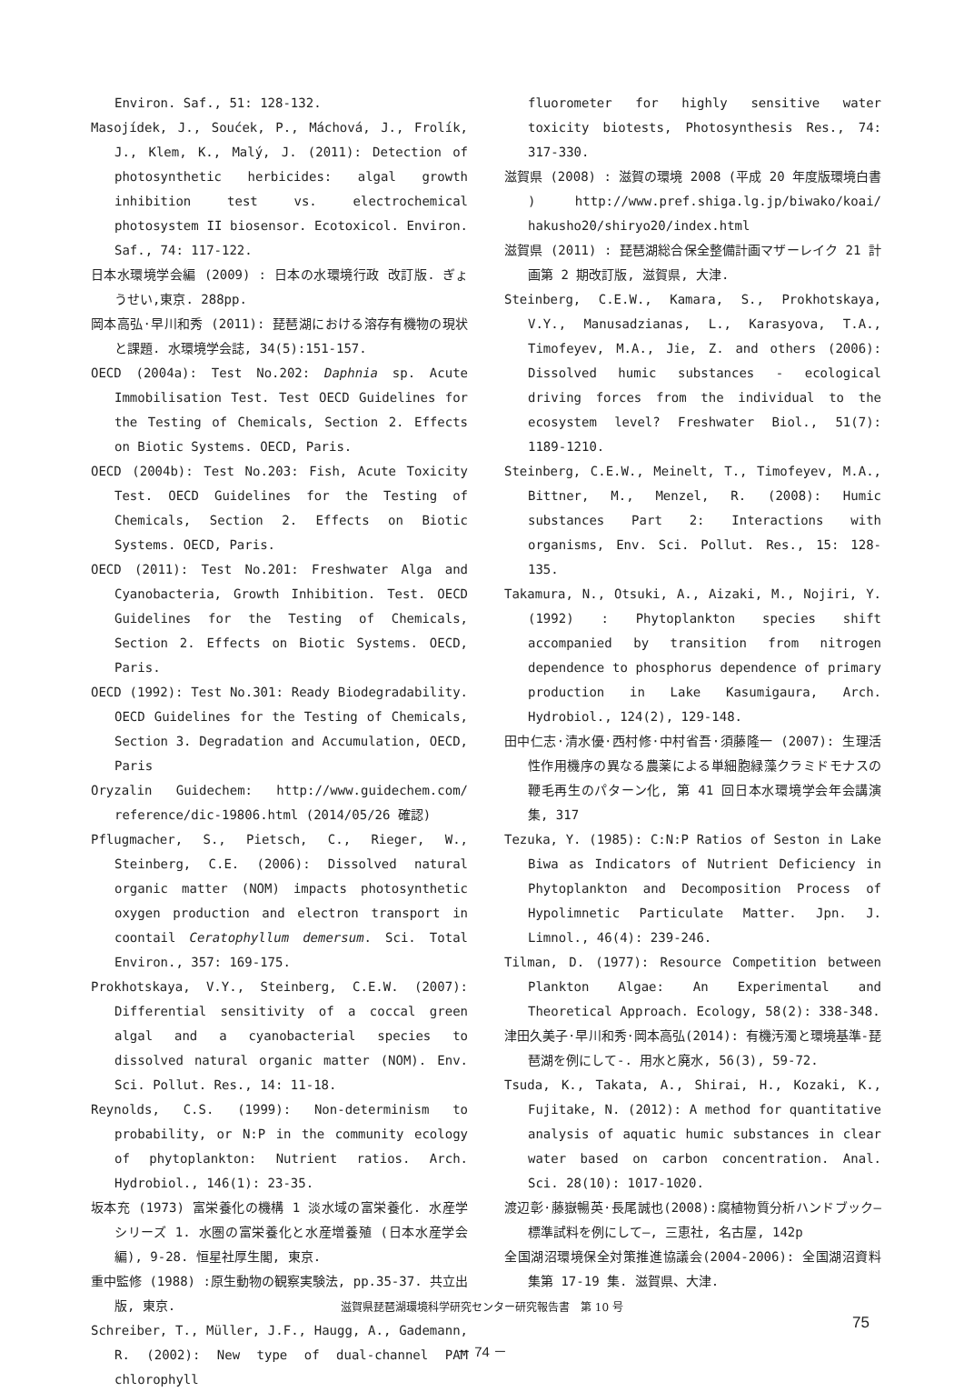Environ. Saf., 51: 128-132.
Masojídek, J., Soućek, P., Máchová, J., Frolík, J., Klem, K., Malý, J. (2011): Detection of photosynthetic herbicides: algal growth inhibition test vs. electrochemical photosystem II biosensor. Ecotoxicol. Environ. Saf., 74: 117-122.
日本水環境学会編 (2009) : 日本の水環境行政 改訂版. ぎょうせい,東京. 288pp.
岡本高弘·早川和秀 (2011): 琵琶湖における溶存有機物の現状と課題. 水環境学会誌, 34(5):151-157.
OECD (2004a): Test No.202: Daphnia sp. Acute Immobilisation Test. Test OECD Guidelines for the Testing of Chemicals, Section 2. Effects on Biotic Systems. OECD, Paris.
OECD (2004b): Test No.203: Fish, Acute Toxicity Test. OECD Guidelines for the Testing of Chemicals, Section 2. Effects on Biotic Systems. OECD, Paris.
OECD (2011): Test No.201: Freshwater Alga and Cyanobacteria, Growth Inhibition. Test. OECD Guidelines for the Testing of Chemicals, Section 2. Effects on Biotic Systems. OECD, Paris.
OECD (1992): Test No.301: Ready Biodegradability. OECD Guidelines for the Testing of Chemicals, Section 3. Degradation and Accumulation, OECD, Paris
Oryzalin Guidechem: http://www.guidechem.com/ reference/dic-19806.html (2014/05/26 確認)
Pflugmacher, S., Pietsch, C., Rieger, W., Steinberg, C.E. (2006): Dissolved natural organic matter (NOM) impacts photosynthetic oxygen production and electron transport in coontail Ceratophyllum demersum. Sci. Total Environ., 357: 169-175.
Prokhotskaya, V.Y., Steinberg, C.E.W. (2007): Differential sensitivity of a coccal green algal and a cyanobacterial species to dissolved natural organic matter (NOM). Env. Sci. Pollut. Res., 14: 11-18.
Reynolds, C.S. (1999): Non-determinism to probability, or N:P in the community ecology of phytoplankton: Nutrient ratios. Arch. Hydrobiol., 146(1): 23-35.
坂本充 (1973) 富栄養化の機構 1 淡水域の富栄養化. 水産学シリーズ 1. 水圏の富栄養化と水産増養殖 (日本水産学会 編), 9-28. 恒星社厚生閣, 東京.
重中監修 (1988) :原生動物の観察実験法, pp.35-37. 共立出版, 東京.
Schreiber, T., Müller, J.F., Haugg, A., Gademann, R. (2002): New type of dual-channel PAM chlorophyll
fluorometer for highly sensitive water toxicity biotests, Photosynthesis Res., 74: 317-330.
滋賀県 (2008) : 滋賀の環境 2008 (平成 20 年度版環境白書 ) http://www.pref.shiga.lg.jp/biwako/koai/ hakusho20/shiryo20/index.html
滋賀県 (2011) : 琵琶湖総合保全整備計画マザーレイク 21 計画第 2 期改訂版, 滋賀県, 大津.
Steinberg, C.E.W., Kamara, S., Prokhotskaya, V.Y., Manusadzianas, L., Karasyova, T.A., Timofeyev, M.A., Jie, Z. and others (2006): Dissolved humic substances - ecological driving forces from the individual to the ecosystem level? Freshwater Biol., 51(7): 1189-1210.
Steinberg, C.E.W., Meinelt, T., Timofeyev, M.A., Bittner, M., Menzel, R. (2008): Humic substances Part 2: Interactions with organisms, Env. Sci. Pollut. Res., 15: 128-135.
Takamura, N., Otsuki, A., Aizaki, M., Nojiri, Y. (1992) : Phytoplankton species shift accompanied by transition from nitrogen dependence to phosphorus dependence of primary production in Lake Kasumigaura, Arch. Hydrobiol., 124(2), 129-148.
田中仁志·清水優·西村修·中村省吾·須藤隆一 (2007): 生理活性作用機序の異なる農薬による単細胞緑藻クラミドモナスの鞭毛再生のパターン化, 第 41 回日本水環境学会年会講演集, 317
Tezuka, Y. (1985): C:N:P Ratios of Seston in Lake Biwa as Indicators of Nutrient Deficiency in Phytoplankton and Decomposition Process of Hypolimnetic Particulate Matter. Jpn. J. Limnol., 46(4): 239-246.
Tilman, D. (1977): Resource Competition between Plankton Algae: An Experimental and Theoretical Approach. Ecology, 58(2): 338-348.
津田久美子·早川和秀·岡本高弘(2014): 有機汚濁と環境基準-琵琶湖を例にして-. 用水と廃水, 56(3), 59-72.
Tsuda, K., Takata, A., Shirai, H., Kozaki, K., Fujitake, N. (2012): A method for quantitative analysis of aquatic humic substances in clear water based on carbon concentration. Anal. Sci. 28(10): 1017-1020.
渡辺彰·藤嶽暢英·長尾誠也(2008):腐植物質分析ハンドブック―標準試料を例にして―, 三恵社, 名古屋, 142p
全国湖沼環境保全対策推進協議会(2004-2006): 全国湖沼資料集第 17-19 集. 滋賀県、大津.
滋賀県琵琶湖環境科学研究センター研究報告書　第 10 号
75
－ 74 －